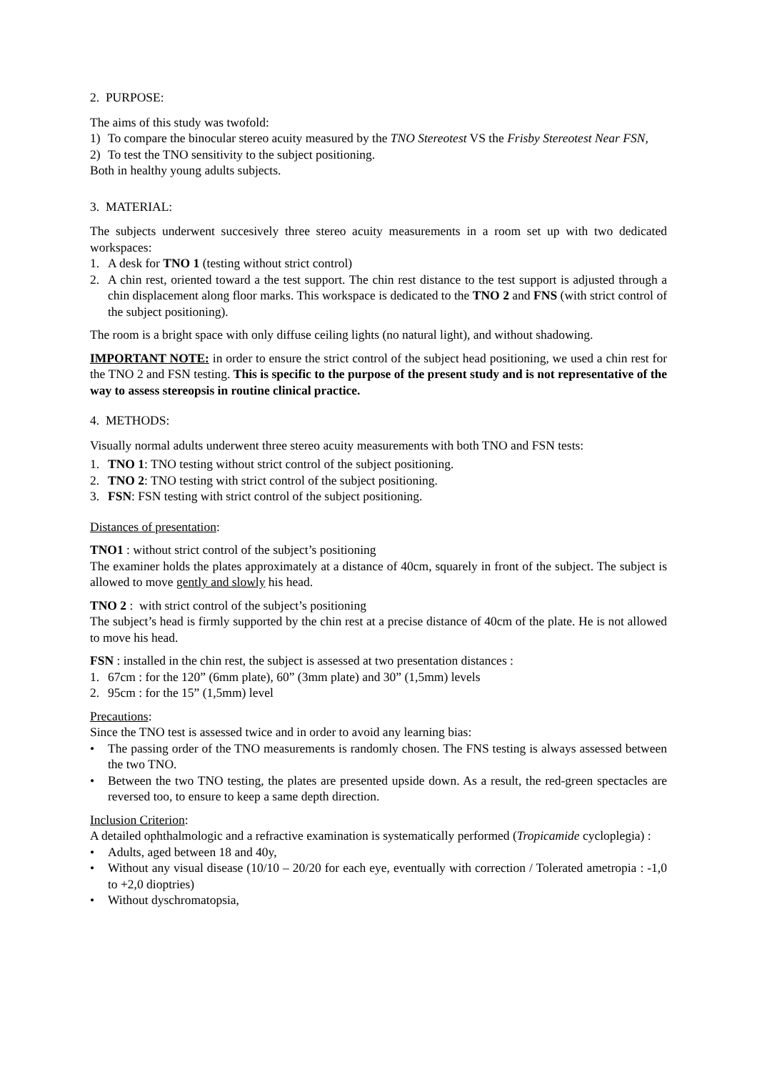2. PURPOSE:
The aims of this study was twofold:
1) To compare the binocular stereo acuity measured by the TNO Stereotest VS the Frisby Stereotest Near FSN,
2) To test the TNO sensitivity to the subject positioning.
Both in healthy young adults subjects.
3. MATERIAL:
The subjects underwent succesively three stereo acuity measurements in a room set up with two dedicated workspaces:
1. A desk for TNO 1 (testing without strict control)
2. A chin rest, oriented toward a the test support. The chin rest distance to the test support is adjusted through a chin displacement along floor marks. This workspace is dedicated to the TNO 2 and FNS (with strict control of the subject positioning).
The room is a bright space with only diffuse ceiling lights (no natural light), and without shadowing.
IMPORTANT NOTE: in order to ensure the strict control of the subject head positioning, we used a chin rest for the TNO 2 and FSN testing. This is specific to the purpose of the present study and is not representative of the way to assess stereopsis in routine clinical practice.
4. METHODS:
Visually normal adults underwent three stereo acuity measurements with both TNO and FSN tests:
1. TNO 1: TNO testing without strict control of the subject positioning.
2. TNO 2: TNO testing with strict control of the subject positioning.
3. FSN: FSN testing with strict control of the subject positioning.
Distances of presentation:
TNO1 : without strict control of the subject’s positioning
The examiner holds the plates approximately at a distance of 40cm, squarely in front of the subject. The subject is allowed to move gently and slowly his head.
TNO 2 : with strict control of the subject’s positioning
The subject’s head is firmly supported by the chin rest at a precise distance of 40cm of the plate. He is not allowed to move his head.
FSN : installed in the chin rest, the subject is assessed at two presentation distances :
1. 67cm : for the 120” (6mm plate), 60” (3mm plate) and 30” (1,5mm) levels
2. 95cm : for the 15” (1,5mm) level
Precautions:
Since the TNO test is assessed twice and in order to avoid any learning bias:
• The passing order of the TNO measurements is randomly chosen. The FNS testing is always assessed between the two TNO.
• Between the two TNO testing, the plates are presented upside down. As a result, the red-green spectacles are reversed too, to ensure to keep a same depth direction.
Inclusion Criterion:
A detailed ophthalmologic and a refractive examination is systematically performed (Tropicamide cycloplegia) :
• Adults, aged between 18 and 40y,
• Without any visual disease (10/10 – 20/20 for each eye, eventually with correction / Tolerated ametropia : -1,0 to +2,0 dioptries)
• Without dyschromatopsia,